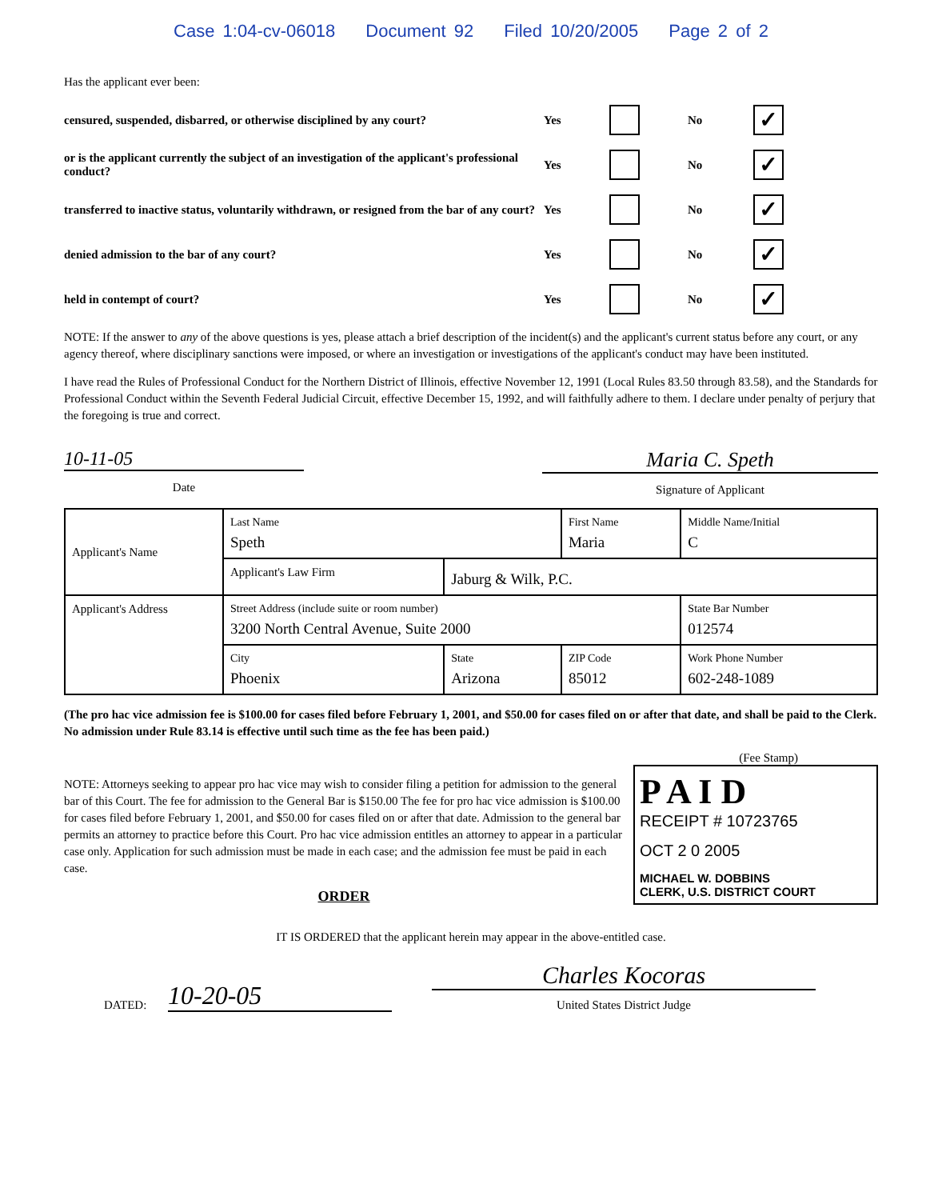Case 1:04-cv-06018 Document 92 Filed 10/20/2005 Page 2 of 2
Has the applicant ever been:
censured, suspended, disbarred, or otherwise disciplined by any court?
Yes No ✓
or is the applicant currently the subject of an investigation of the applicant's professional conduct?
Yes No ✓
transferred to inactive status, voluntarily withdrawn, or resigned from the bar of any court?
Yes No ✓
denied admission to the bar of any court? Yes No ✓
held in contempt of court? Yes No ✓
NOTE: If the answer to any of the above questions is yes, please attach a brief description of the incident(s) and the applicant's current status before any court, or any agency thereof, where disciplinary sanctions were imposed, or where an investigation or investigations of the applicant's conduct may have been instituted.
I have read the Rules of Professional Conduct for the Northern District of Illinois, effective November 12, 1991 (Local Rules 83.50 through 83.58), and the Standards for Professional Conduct within the Seventh Federal Judicial Circuit, effective December 15, 1992, and will faithfully adhere to them. I declare under penalty of perjury that the foregoing is true and correct.
10-11-05
Date
Maria C. Speth
Signature of Applicant
| Applicant's Name | Last Name Speth | | First Name Maria | Middle Name/Initial C |
| | Applicant's Law Firm | Jaburg & Wilk, P.C. | | |
| Applicant's Address | Street Address (include suite or room number) 3200 North Central Avenue, Suite 2000 | | | State Bar Number 012574 |
| | City Phoenix | State Arizona | ZIP Code 85012 | Work Phone Number 602-248-1089 |
(The pro hac vice admission fee is $100.00 for cases filed before February 1, 2001, and $50.00 for cases filed on or after that date, and shall be paid to the Clerk. No admission under Rule 83.14 is effective until such time as the fee has been paid.)
(Fee Stamp)
P A I D
RECEIPT # 10723765
OCT 2 0 2005
MICHAEL W. DOBBINS
CLERK, U.S. DISTRICT COURT
NOTE: Attorneys seeking to appear pro hac vice may wish to consider filing a petition for admission to the general bar of this Court. The fee for admission to the General Bar is $150.00 The fee for pro hac vice admission is $100.00 for cases filed before February 1, 2001, and $50.00 for cases filed on or after that date. Admission to the general bar permits an attorney to practice before this Court. Pro hac vice admission entitles an attorney to appear in a particular case only. Application for such admission must be made in each case; and the admission fee must be paid in each case.
ORDER
IT IS ORDERED that the applicant herein may appear in the above-entitled case.
DATED:
10-20-05
Charles Kocoras
United States District Judge